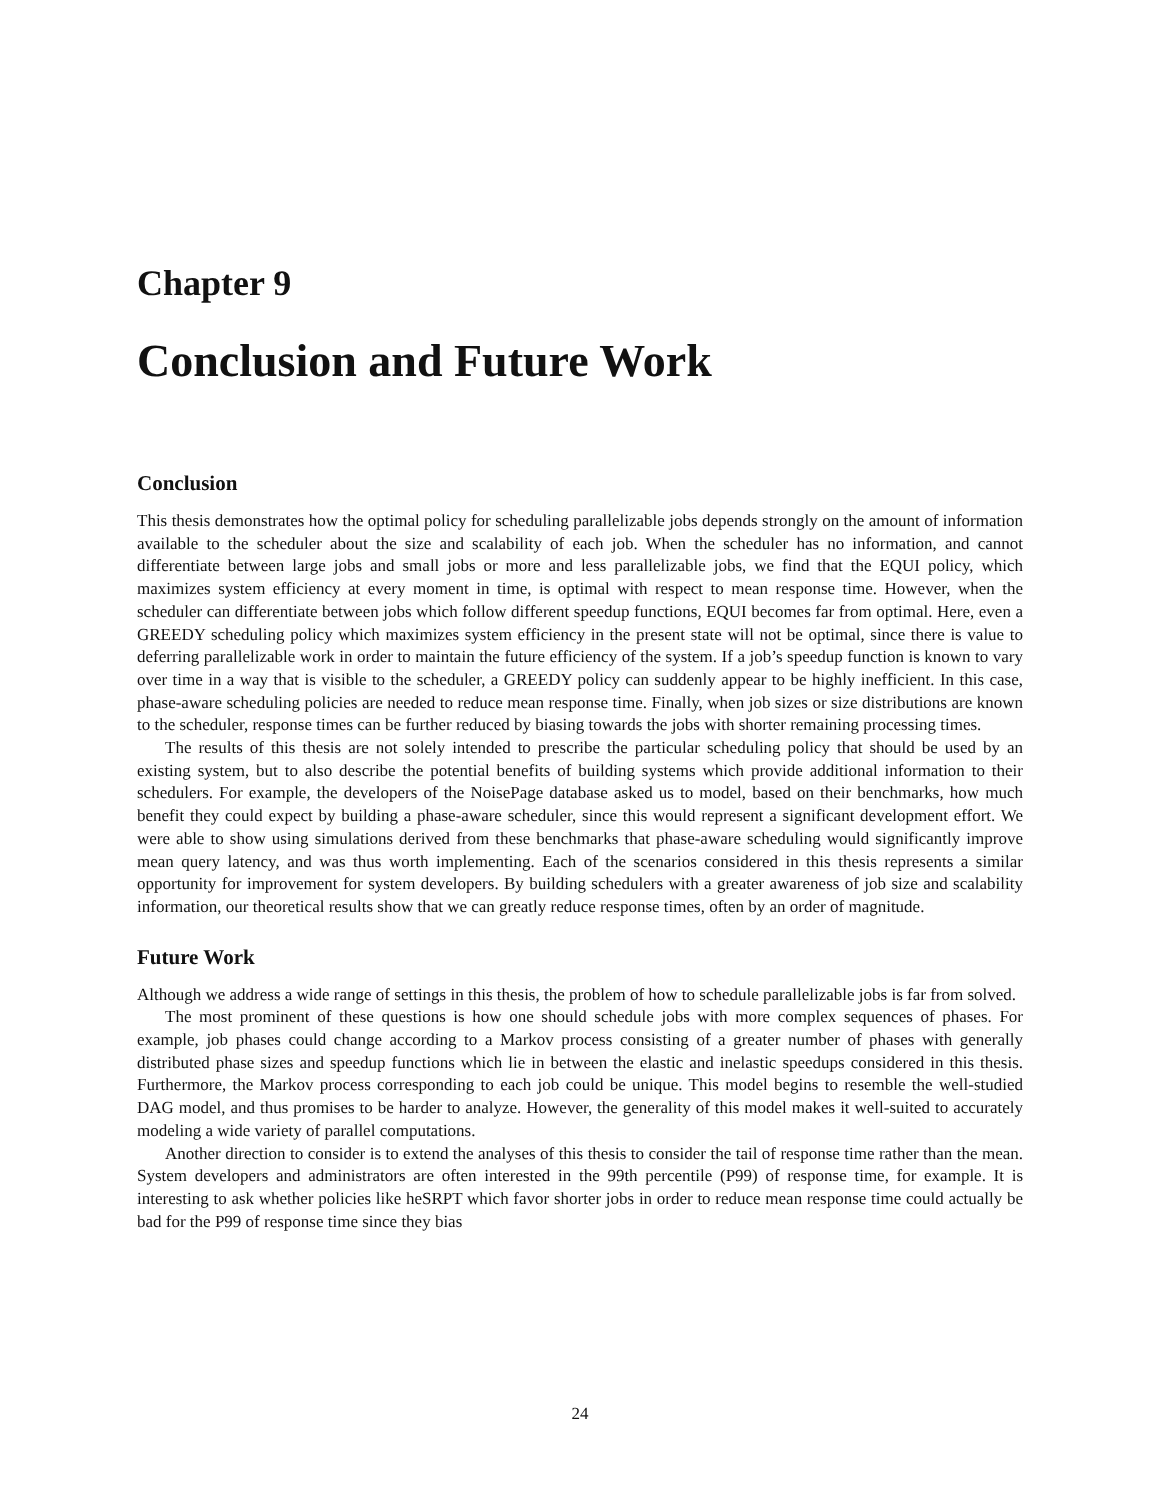Chapter 9
Conclusion and Future Work
Conclusion
This thesis demonstrates how the optimal policy for scheduling parallelizable jobs depends strongly on the amount of information available to the scheduler about the size and scalability of each job. When the scheduler has no information, and cannot differentiate between large jobs and small jobs or more and less parallelizable jobs, we find that the EQUI policy, which maximizes system efficiency at every moment in time, is optimal with respect to mean response time. However, when the scheduler can differentiate between jobs which follow different speedup functions, EQUI becomes far from optimal. Here, even a GREEDY scheduling policy which maximizes system efficiency in the present state will not be optimal, since there is value to deferring parallelizable work in order to maintain the future efficiency of the system. If a job’s speedup function is known to vary over time in a way that is visible to the scheduler, a GREEDY policy can suddenly appear to be highly inefficient. In this case, phase-aware scheduling policies are needed to reduce mean response time. Finally, when job sizes or size distributions are known to the scheduler, response times can be further reduced by biasing towards the jobs with shorter remaining processing times.
The results of this thesis are not solely intended to prescribe the particular scheduling policy that should be used by an existing system, but to also describe the potential benefits of building systems which provide additional information to their schedulers. For example, the developers of the NoisePage database asked us to model, based on their benchmarks, how much benefit they could expect by building a phase-aware scheduler, since this would represent a significant development effort. We were able to show using simulations derived from these benchmarks that phase-aware scheduling would significantly improve mean query latency, and was thus worth implementing. Each of the scenarios considered in this thesis represents a similar opportunity for improvement for system developers. By building schedulers with a greater awareness of job size and scalability information, our theoretical results show that we can greatly reduce response times, often by an order of magnitude.
Future Work
Although we address a wide range of settings in this thesis, the problem of how to schedule parallelizable jobs is far from solved.
The most prominent of these questions is how one should schedule jobs with more complex sequences of phases. For example, job phases could change according to a Markov process consisting of a greater number of phases with generally distributed phase sizes and speedup functions which lie in between the elastic and inelastic speedups considered in this thesis. Furthermore, the Markov process corresponding to each job could be unique. This model begins to resemble the well-studied DAG model, and thus promises to be harder to analyze. However, the generality of this model makes it well-suited to accurately modeling a wide variety of parallel computations.
Another direction to consider is to extend the analyses of this thesis to consider the tail of response time rather than the mean. System developers and administrators are often interested in the 99th percentile (P99) of response time, for example. It is interesting to ask whether policies like heSRPT which favor shorter jobs in order to reduce mean response time could actually be bad for the P99 of response time since they bias
24